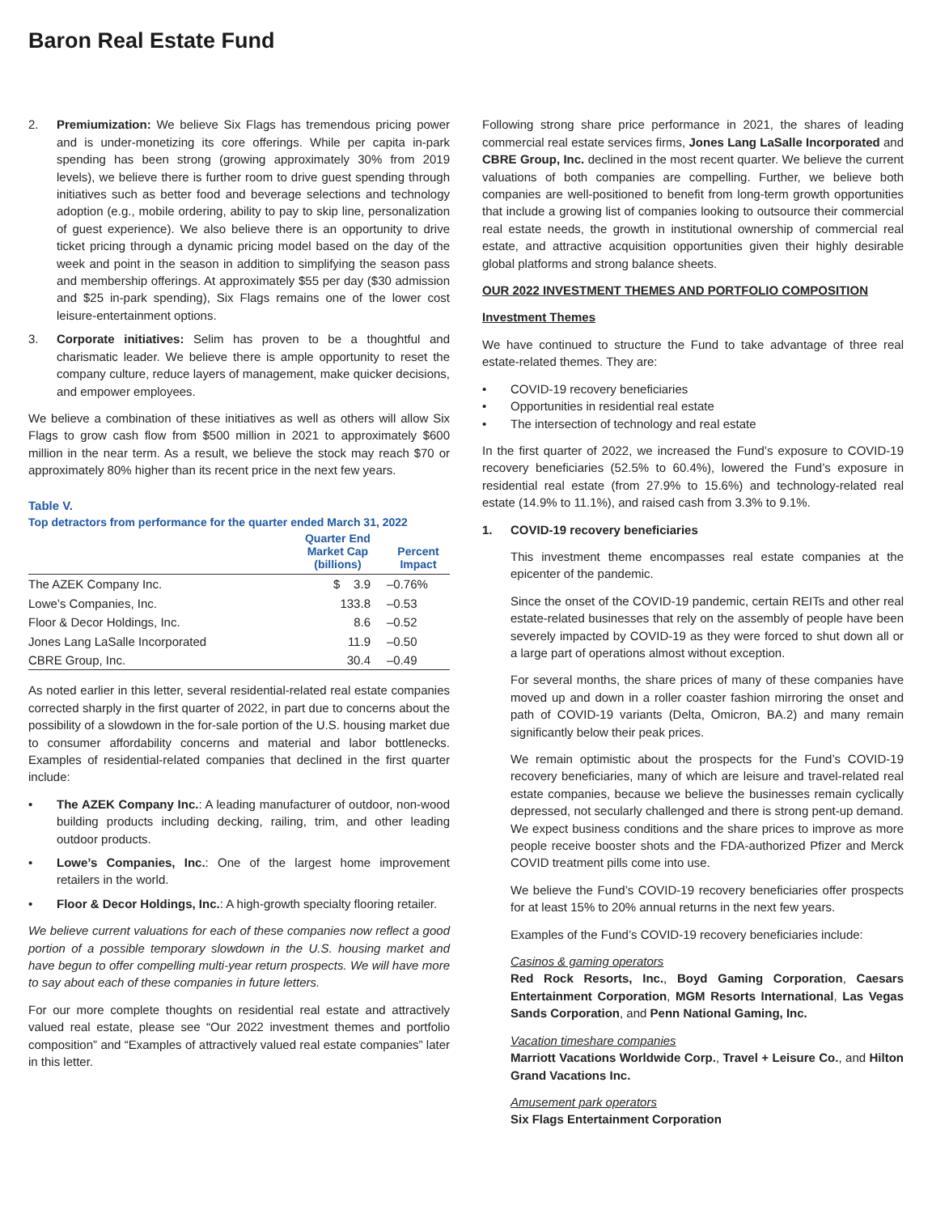Baron Real Estate Fund
2. Premiumization: We believe Six Flags has tremendous pricing power and is under-monetizing its core offerings. While per capita in-park spending has been strong (growing approximately 30% from 2019 levels), we believe there is further room to drive guest spending through initiatives such as better food and beverage selections and technology adoption (e.g., mobile ordering, ability to pay to skip line, personalization of guest experience). We also believe there is an opportunity to drive ticket pricing through a dynamic pricing model based on the day of the week and point in the season in addition to simplifying the season pass and membership offerings. At approximately $55 per day ($30 admission and $25 in-park spending), Six Flags remains one of the lower cost leisure-entertainment options.
3. Corporate initiatives: Selim has proven to be a thoughtful and charismatic leader. We believe there is ample opportunity to reset the company culture, reduce layers of management, make quicker decisions, and empower employees.
We believe a combination of these initiatives as well as others will allow Six Flags to grow cash flow from $500 million in 2021 to approximately $600 million in the near term. As a result, we believe the stock may reach $70 or approximately 80% higher than its recent price in the next few years.
Table V.
Top detractors from performance for the quarter ended March 31, 2022
| | Quarter End Market Cap (billions) | Percent Impact |
| --- | --- | --- |
| The AZEK Company Inc. | $ 3.9 | –0.76% |
| Lowe’s Companies, Inc. | 133.8 | –0.53 |
| Floor & Decor Holdings, Inc. | 8.6 | –0.52 |
| Jones Lang LaSalle Incorporated | 11.9 | –0.50 |
| CBRE Group, Inc. | 30.4 | –0.49 |
As noted earlier in this letter, several residential-related real estate companies corrected sharply in the first quarter of 2022, in part due to concerns about the possibility of a slowdown in the for-sale portion of the U.S. housing market due to consumer affordability concerns and material and labor bottlenecks. Examples of residential-related companies that declined in the first quarter include:
• The AZEK Company Inc.: A leading manufacturer of outdoor, non-wood building products including decking, railing, trim, and other leading outdoor products.
• Lowe’s Companies, Inc.: One of the largest home improvement retailers in the world.
• Floor & Decor Holdings, Inc.: A high-growth specialty flooring retailer.
We believe current valuations for each of these companies now reflect a good portion of a possible temporary slowdown in the U.S. housing market and have begun to offer compelling multi-year return prospects. We will have more to say about each of these companies in future letters.
For our more complete thoughts on residential real estate and attractively valued real estate, please see “Our 2022 investment themes and portfolio composition” and “Examples of attractively valued real estate companies” later in this letter.
Following strong share price performance in 2021, the shares of leading commercial real estate services firms, Jones Lang LaSalle Incorporated and CBRE Group, Inc. declined in the most recent quarter. We believe the current valuations of both companies are compelling. Further, we believe both companies are well-positioned to benefit from long-term growth opportunities that include a growing list of companies looking to outsource their commercial real estate needs, the growth in institutional ownership of commercial real estate, and attractive acquisition opportunities given their highly desirable global platforms and strong balance sheets.
OUR 2022 INVESTMENT THEMES AND PORTFOLIO COMPOSITION
Investment Themes
We have continued to structure the Fund to take advantage of three real estate-related themes. They are:
• COVID-19 recovery beneficiaries
• Opportunities in residential real estate
• The intersection of technology and real estate
In the first quarter of 2022, we increased the Fund’s exposure to COVID-19 recovery beneficiaries (52.5% to 60.4%), lowered the Fund’s exposure in residential real estate (from 27.9% to 15.6%) and technology-related real estate (14.9% to 11.1%), and raised cash from 3.3% to 9.1%.
1. COVID-19 recovery beneficiaries
This investment theme encompasses real estate companies at the epicenter of the pandemic.
Since the onset of the COVID-19 pandemic, certain REITs and other real estate-related businesses that rely on the assembly of people have been severely impacted by COVID-19 as they were forced to shut down all or a large part of operations almost without exception.
For several months, the share prices of many of these companies have moved up and down in a roller coaster fashion mirroring the onset and path of COVID-19 variants (Delta, Omicron, BA.2) and many remain significantly below their peak prices.
We remain optimistic about the prospects for the Fund’s COVID-19 recovery beneficiaries, many of which are leisure and travel-related real estate companies, because we believe the businesses remain cyclically depressed, not secularly challenged and there is strong pent-up demand. We expect business conditions and the share prices to improve as more people receive booster shots and the FDA-authorized Pfizer and Merck COVID treatment pills come into use.
We believe the Fund’s COVID-19 recovery beneficiaries offer prospects for at least 15% to 20% annual returns in the next few years.
Examples of the Fund’s COVID-19 recovery beneficiaries include:
Casinos & gaming operators
Red Rock Resorts, Inc., Boyd Gaming Corporation, Caesars Entertainment Corporation, MGM Resorts International, Las Vegas Sands Corporation, and Penn National Gaming, Inc.
Vacation timeshare companies
Marriott Vacations Worldwide Corp., Travel + Leisure Co., and Hilton Grand Vacations Inc.
Amusement park operators
Six Flags Entertainment Corporation